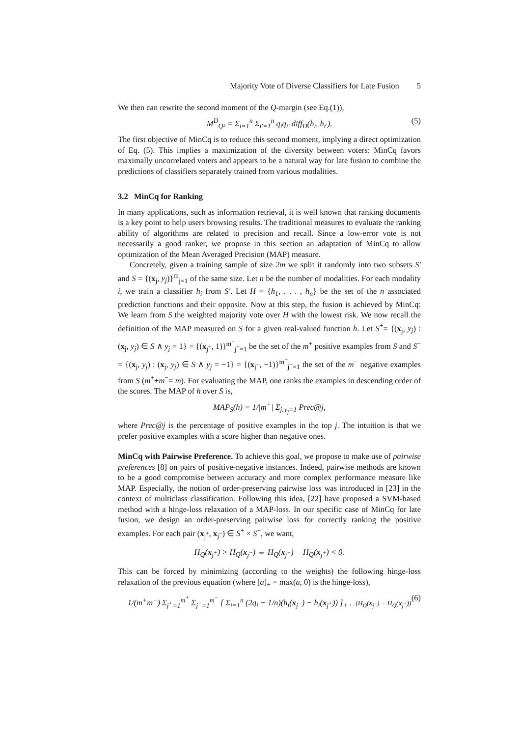Majority Vote of Diverse Classifiers for Late Fusion 5
We then can rewrite the second moment of the Q-margin (see Eq.(1)),
M<sup>D</sup><sub>Q²</sub> = Σ<sub>i=1</sub><sup>n</sup> Σ<sub>i′=1</sub><sup>n</sup> q<sub>i</sub>q<sub>i′</sub> diff<sub>D</sub>(h<sub>i</sub>, h<sub>i′</sub>). (5)
The first objective of MinCq is to reduce this second moment, implying a direct optimization of Eq. (5). This implies a maximization of the diversity between voters: MinCq favors maximally uncorrelated voters and appears to be a natural way for late fusion to combine the predictions of classifiers separately trained from various modalities.
3.2 MinCq for Ranking
In many applications, such as information retrieval, it is well known that ranking documents is a key point to help users browsing results. The traditional measures to evaluate the ranking ability of algorithms are related to precision and recall. Since a low-error vote is not necessarily a good ranker, we propose in this section an adaptation of MinCq to allow optimization of the Mean Averaged Precision (MAP) measure.
Concretely, given a training sample of size 2m we split it randomly into two subsets S′ and S = {(x<sub>j</sub>, y<sub>j</sub>)}<sup>m</sup><sub>j=1</sub> of the same size. Let n be the number of modalities. For each modality i, we train a classifier h<sub>i</sub> from S′. Let H = {h<sub>1</sub>, . . . , h<sub>n</sub>} be the set of the n associated prediction functions and their opposite. Now at this step, the fusion is achieved by MinCq: We learn from S the weighted majority vote over H with the lowest risk. We now recall the definition of the MAP measured on S for a given real-valued function h. Let S<sup>+</sup>= {(x<sub>j</sub>, y<sub>j</sub>) : (x<sub>j</sub>, y<sub>j</sub>) ∈ S ∧ y<sub>j</sub> = 1} = {(x<sub>j<sup>+</sup></sub>, 1)}<sup>m<sup>+</sup></sup><sub>j<sup>+</sup>=1</sub> be the set of the m<sup>+</sup> positive examples from S and S<sup>−</sup> = {(x<sub>j</sub>, y<sub>j</sub>) : (x<sub>j</sub>, y<sub>j</sub>) ∈ S ∧ y<sub>j</sub> = −1} = {(x<sub>j<sup>−</sup></sub>, −1)}<sup>m<sup>−</sup></sup><sub>j<sup>−</sup>=1</sub> the set of the m<sup>−</sup> negative examples from S (m<sup>+</sup>+m<sup>−</sup>= m). For evaluating the MAP, one ranks the examples in descending order of the scores. The MAP of h over S is,
MAP<sub>S</sub>(h) = 1/|m<sup>+</sup>| Σ<sub>j:y<sub>j</sub>=1</sub> Prec@j,
where Prec@j is the percentage of positive examples in the top j. The intuition is that we prefer positive examples with a score higher than negative ones.
MinCq with Pairwise Preference. To achieve this goal, we propose to make use of pairwise preferences [8] on pairs of positive-negative instances. Indeed, pairwise methods are known to be a good compromise between accuracy and more complex performance measure like MAP. Especially, the notion of order-preserving pairwise loss was introduced in [23] in the context of multiclass classification. Following this idea, [22] have proposed a SVM-based method with a hinge-loss relaxation of a MAP-loss. In our specific case of MinCq for late fusion, we design an order-preserving pairwise loss for correctly ranking the positive examples. For each pair (x<sub>j<sup>+</sup></sub>, x<sub>j<sup>−</sup></sub>) ∈ S<sup>+</sup> × S<sup>−</sup>, we want,
H<sub>Q</sub>(x<sub>j<sup>+</sup></sub>) > H<sub>Q</sub>(x<sub>j<sup>−</sup></sub>) ⇔ H<sub>Q</sub>(x<sub>j<sup>−</sup></sub>) − H<sub>Q</sub>(x<sub>j<sup>+</sup></sub>) < 0.
This can be forced by minimizing (according to the weights) the following hinge-loss relaxation of the previous equation (where [a]<sub>+</sub> = max(a, 0) is the hinge-loss),
1/(m<sup>+</sup>m<sup>−</sup>) Σ<sub>j<sup>+</sup>=1</sub><sup>m<sup>+</sup></sup> Σ<sub>j<sup>−</sup>=1</sub><sup>m<sup>−</sup></sup> [ Σ<sub>i=1</sub><sup>n</sup> (2q<sub>i</sub> − 1/n)(h<sub>i</sub>(x<sub>j<sup>−</sup></sub>) − h<sub>i</sub>(x<sub>j<sup>+</sup></sub>)) ]<sub>+</sub> . (H<sub>Q</sub>(x<sub>j<sup>−</sup></sub>) − H<sub>Q</sub>(x<sub>j<sup>+</sup></sub>)) (6)